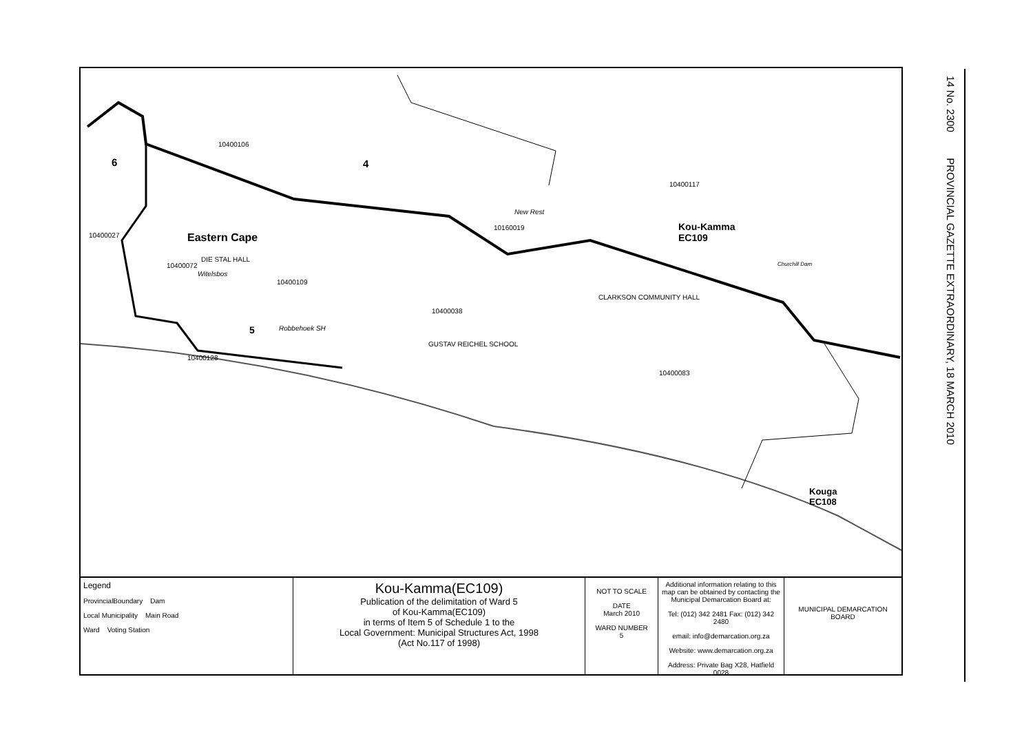10400106
4 6
10400117
New Rest
10160019 Kou-Kamma
EC109 10400027 Eastern Cape
DIE STAL HALL
10400072 Churchill Dam
Witelsbos
10400109
CLARKSON COMMUNITY HALL
10400038
5 Robbehoek SH
GUSTAV REICHEL SCHOOL
10400128
10400083
Kouga
EC108
Legend
ProvincialBoundary Dam
Local Municipality Main Road
Ward Voting Station
Kou-Kamma(EC109)
Publication of the delimitation of Ward 5
of Kou-Kamma(EC109)
in terms of Item 5 of Schedule 1 to the
Local Government: Municipal Structures Act, 1998
(Act No.117 of 1998)
NOT TO SCALE
DATE
March 2010
WARD NUMBER
5
Additional information relating to this map can be obtained by contacting the Municipal Demarcation Board at:
Tel: (012) 342 2481 Fax: (012) 342 2480
email: info@demarcation.org.za
Website: www.demarcation.org.za
Address: Private Bag X28, Hatfield 0028
MUNICIPAL DEMARCATION BOARD
14 No. 2300 PROVINCIAL GAZETTE EXTRAORDINARY, 18 MARCH 2010